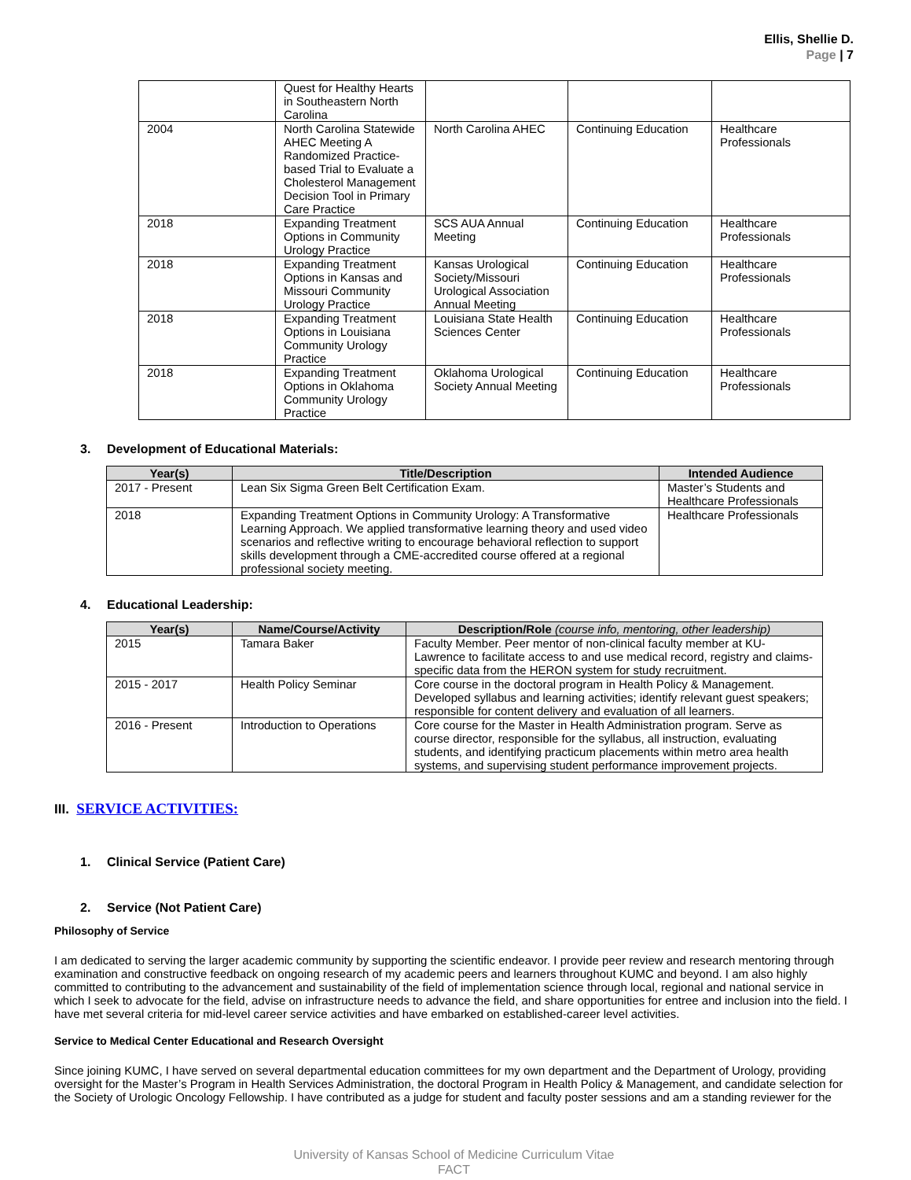Ellis, Shellie D.
Page | 7
| | Quest for Healthy Hearts in Southeastern North Carolina | | | |
| 2004 | North Carolina Statewide AHEC Meeting A Randomized Practice-based Trial to Evaluate a Cholesterol Management Decision Tool in Primary Care Practice | North Carolina AHEC | Continuing Education | Healthcare Professionals |
| 2018 | Expanding Treatment Options in Community Urology Practice | SCS AUA Annual Meeting | Continuing Education | Healthcare Professionals |
| 2018 | Expanding Treatment Options in Kansas and Missouri Community Urology Practice | Kansas Urological Society/Missouri Urological Association Annual Meeting | Continuing Education | Healthcare Professionals |
| 2018 | Expanding Treatment Options in Louisiana Community Urology Practice | Louisiana State Health Sciences Center | Continuing Education | Healthcare Professionals |
| 2018 | Expanding Treatment Options in Oklahoma Community Urology Practice | Oklahoma Urological Society Annual Meeting | Continuing Education | Healthcare Professionals |
3. Development of Educational Materials:
| Year(s) | Title/Description | Intended Audience |
| --- | --- | --- |
| 2017 - Present | Lean Six Sigma Green Belt Certification Exam. | Master’s Students and Healthcare Professionals |
| 2018 | Expanding Treatment Options in Community Urology: A Transformative Learning Approach. We applied transformative learning theory and used video scenarios and reflective writing to encourage behavioral reflection to support skills development through a CME-accredited course offered at a regional professional society meeting. | Healthcare Professionals |
4. Educational Leadership:
| Year(s) | Name/Course/Activity | Description/Role (course info, mentoring, other leadership) |
| --- | --- | --- |
| 2015 | Tamara Baker | Faculty Member. Peer mentor of non-clinical faculty member at KU-Lawrence to facilitate access to and use medical record, registry and claims-specific data from the HERON system for study recruitment. |
| 2015 - 2017 | Health Policy Seminar | Core course in the doctoral program in Health Policy & Management. Developed syllabus and learning activities; identify relevant guest speakers; responsible for content delivery and evaluation of all learners. |
| 2016 - Present | Introduction to Operations | Core course for the Master in Health Administration program. Serve as course director, responsible for the syllabus, all instruction, evaluating students, and identifying practicum placements within metro area health systems, and supervising student performance improvement projects. |
III. SERVICE ACTIVITIES:
1. Clinical Service (Patient Care)
2. Service (Not Patient Care)
Philosophy of Service
I am dedicated to serving the larger academic community by supporting the scientific endeavor. I provide peer review and research mentoring through examination and constructive feedback on ongoing research of my academic peers and learners throughout KUMC and beyond. I am also highly committed to contributing to the advancement and sustainability of the field of implementation science through local, regional and national service in which I seek to advocate for the field, advise on infrastructure needs to advance the field, and share opportunities for entree and inclusion into the field. I have met several criteria for mid-level career service activities and have embarked on established-career level activities.
Service to Medical Center Educational and Research Oversight
Since joining KUMC, I have served on several departmental education committees for my own department and the Department of Urology, providing oversight for the Master’s Program in Health Services Administration, the doctoral Program in Health Policy & Management, and candidate selection for the Society of Urologic Oncology Fellowship. I have contributed as a judge for student and faculty poster sessions and am a standing reviewer for the
University of Kansas School of Medicine Curriculum Vitae
FACT